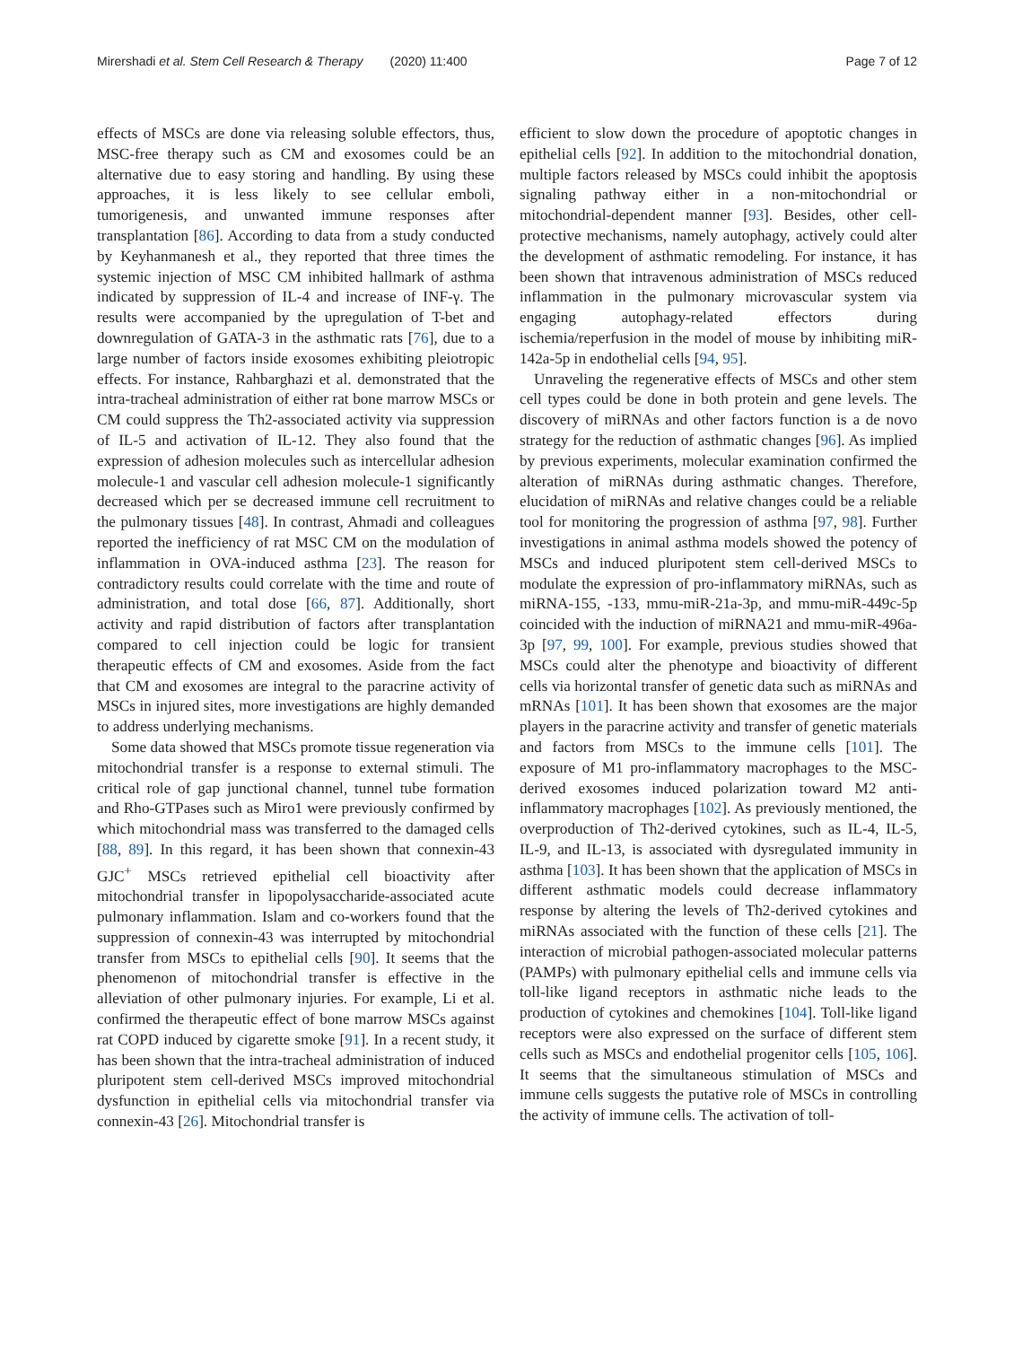Mirershadi et al. Stem Cell Research & Therapy (2020) 11:400
Page 7 of 12
effects of MSCs are done via releasing soluble effectors, thus, MSC-free therapy such as CM and exosomes could be an alternative due to easy storing and handling. By using these approaches, it is less likely to see cellular emboli, tumorigenesis, and unwanted immune responses after transplantation [86]. According to data from a study conducted by Keyhanmanesh et al., they reported that three times the systemic injection of MSC CM inhibited hallmark of asthma indicated by suppression of IL-4 and increase of INF-γ. The results were accompanied by the upregulation of T-bet and downregulation of GATA-3 in the asthmatic rats [76], due to a large number of factors inside exosomes exhibiting pleiotropic effects. For instance, Rahbarghazi et al. demonstrated that the intra-tracheal administration of either rat bone marrow MSCs or CM could suppress the Th2-associated activity via suppression of IL-5 and activation of IL-12. They also found that the expression of adhesion molecules such as intercellular adhesion molecule-1 and vascular cell adhesion molecule-1 significantly decreased which per se decreased immune cell recruitment to the pulmonary tissues [48]. In contrast, Ahmadi and colleagues reported the inefficiency of rat MSC CM on the modulation of inflammation in OVA-induced asthma [23]. The reason for contradictory results could correlate with the time and route of administration, and total dose [66, 87]. Additionally, short activity and rapid distribution of factors after transplantation compared to cell injection could be logic for transient therapeutic effects of CM and exosomes. Aside from the fact that CM and exosomes are integral to the paracrine activity of MSCs in injured sites, more investigations are highly demanded to address underlying mechanisms.
Some data showed that MSCs promote tissue regeneration via mitochondrial transfer is a response to external stimuli. The critical role of gap junctional channel, tunnel tube formation and Rho-GTPases such as Miro1 were previously confirmed by which mitochondrial mass was transferred to the damaged cells [88, 89]. In this regard, it has been shown that connexin-43 GJC<sup>+</sup> MSCs retrieved epithelial cell bioactivity after mitochondrial transfer in lipopolysaccharide-associated acute pulmonary inflammation. Islam and co-workers found that the suppression of connexin-43 was interrupted by mitochondrial transfer from MSCs to epithelial cells [90]. It seems that the phenomenon of mitochondrial transfer is effective in the alleviation of other pulmonary injuries. For example, Li et al. confirmed the therapeutic effect of bone marrow MSCs against rat COPD induced by cigarette smoke [91]. In a recent study, it has been shown that the intra-tracheal administration of induced pluripotent stem cell-derived MSCs improved mitochondrial dysfunction in epithelial cells via mitochondrial transfer via connexin-43 [26]. Mitochondrial transfer is
efficient to slow down the procedure of apoptotic changes in epithelial cells [92]. In addition to the mitochondrial donation, multiple factors released by MSCs could inhibit the apoptosis signaling pathway either in a non-mitochondrial or mitochondrial-dependent manner [93]. Besides, other cell-protective mechanisms, namely autophagy, actively could alter the development of asthmatic remodeling. For instance, it has been shown that intravenous administration of MSCs reduced inflammation in the pulmonary microvascular system via engaging autophagy-related effectors during ischemia/reperfusion in the model of mouse by inhibiting miR-142a-5p in endothelial cells [94, 95].
Unraveling the regenerative effects of MSCs and other stem cell types could be done in both protein and gene levels. The discovery of miRNAs and other factors function is a de novo strategy for the reduction of asthmatic changes [96]. As implied by previous experiments, molecular examination confirmed the alteration of miRNAs during asthmatic changes. Therefore, elucidation of miRNAs and relative changes could be a reliable tool for monitoring the progression of asthma [97, 98]. Further investigations in animal asthma models showed the potency of MSCs and induced pluripotent stem cell-derived MSCs to modulate the expression of pro-inflammatory miRNAs, such as miRNA-155, -133, mmu-miR-21a-3p, and mmu-miR-449c-5p coincided with the induction of miRNA21 and mmu-miR-496a-3p [97, 99, 100]. For example, previous studies showed that MSCs could alter the phenotype and bioactivity of different cells via horizontal transfer of genetic data such as miRNAs and mRNAs [101]. It has been shown that exosomes are the major players in the paracrine activity and transfer of genetic materials and factors from MSCs to the immune cells [101]. The exposure of M1 pro-inflammatory macrophages to the MSC-derived exosomes induced polarization toward M2 anti-inflammatory macrophages [102]. As previously mentioned, the overproduction of Th2-derived cytokines, such as IL-4, IL-5, IL-9, and IL-13, is associated with dysregulated immunity in asthma [103]. It has been shown that the application of MSCs in different asthmatic models could decrease inflammatory response by altering the levels of Th2-derived cytokines and miRNAs associated with the function of these cells [21]. The interaction of microbial pathogen-associated molecular patterns (PAMPs) with pulmonary epithelial cells and immune cells via toll-like ligand receptors in asthmatic niche leads to the production of cytokines and chemokines [104]. Toll-like ligand receptors were also expressed on the surface of different stem cells such as MSCs and endothelial progenitor cells [105, 106]. It seems that the simultaneous stimulation of MSCs and immune cells suggests the putative role of MSCs in controlling the activity of immune cells. The activation of toll-